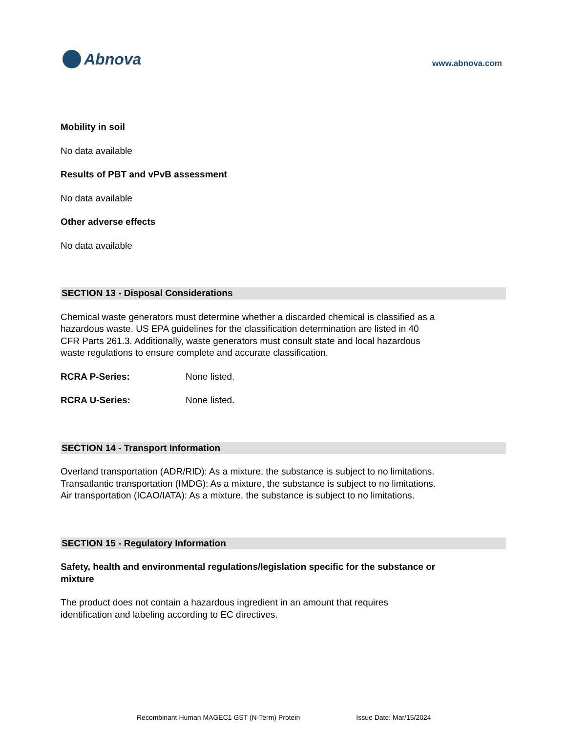Abnova
www.abnova.com
Mobility in soil
No data available
Results of PBT and vPvB assessment
No data available
Other adverse effects
No data available
SECTION 13 - Disposal Considerations
Chemical waste generators must determine whether a discarded chemical is classified as a hazardous waste. US EPA guidelines for the classification determination are listed in 40 CFR Parts 261.3. Additionally, waste generators must consult state and local hazardous waste regulations to ensure complete and accurate classification.
RCRA P-Series: None listed.
RCRA U-Series: None listed.
SECTION 14 - Transport Information
Overland transportation (ADR/RID): As a mixture, the substance is subject to no limitations.
Transatlantic transportation (IMDG): As a mixture, the substance is subject to no limitations.
Air transportation (ICAO/IATA): As a mixture, the substance is subject to no limitations.
SECTION 15 - Regulatory Information
Safety, health and environmental regulations/legislation specific for the substance or mixture
The product does not contain a hazardous ingredient in an amount that requires identification and labeling according to EC directives.
Recombinant Human MAGEC1 GST (N-Term) Protein Issue Date: Mar/15/2024